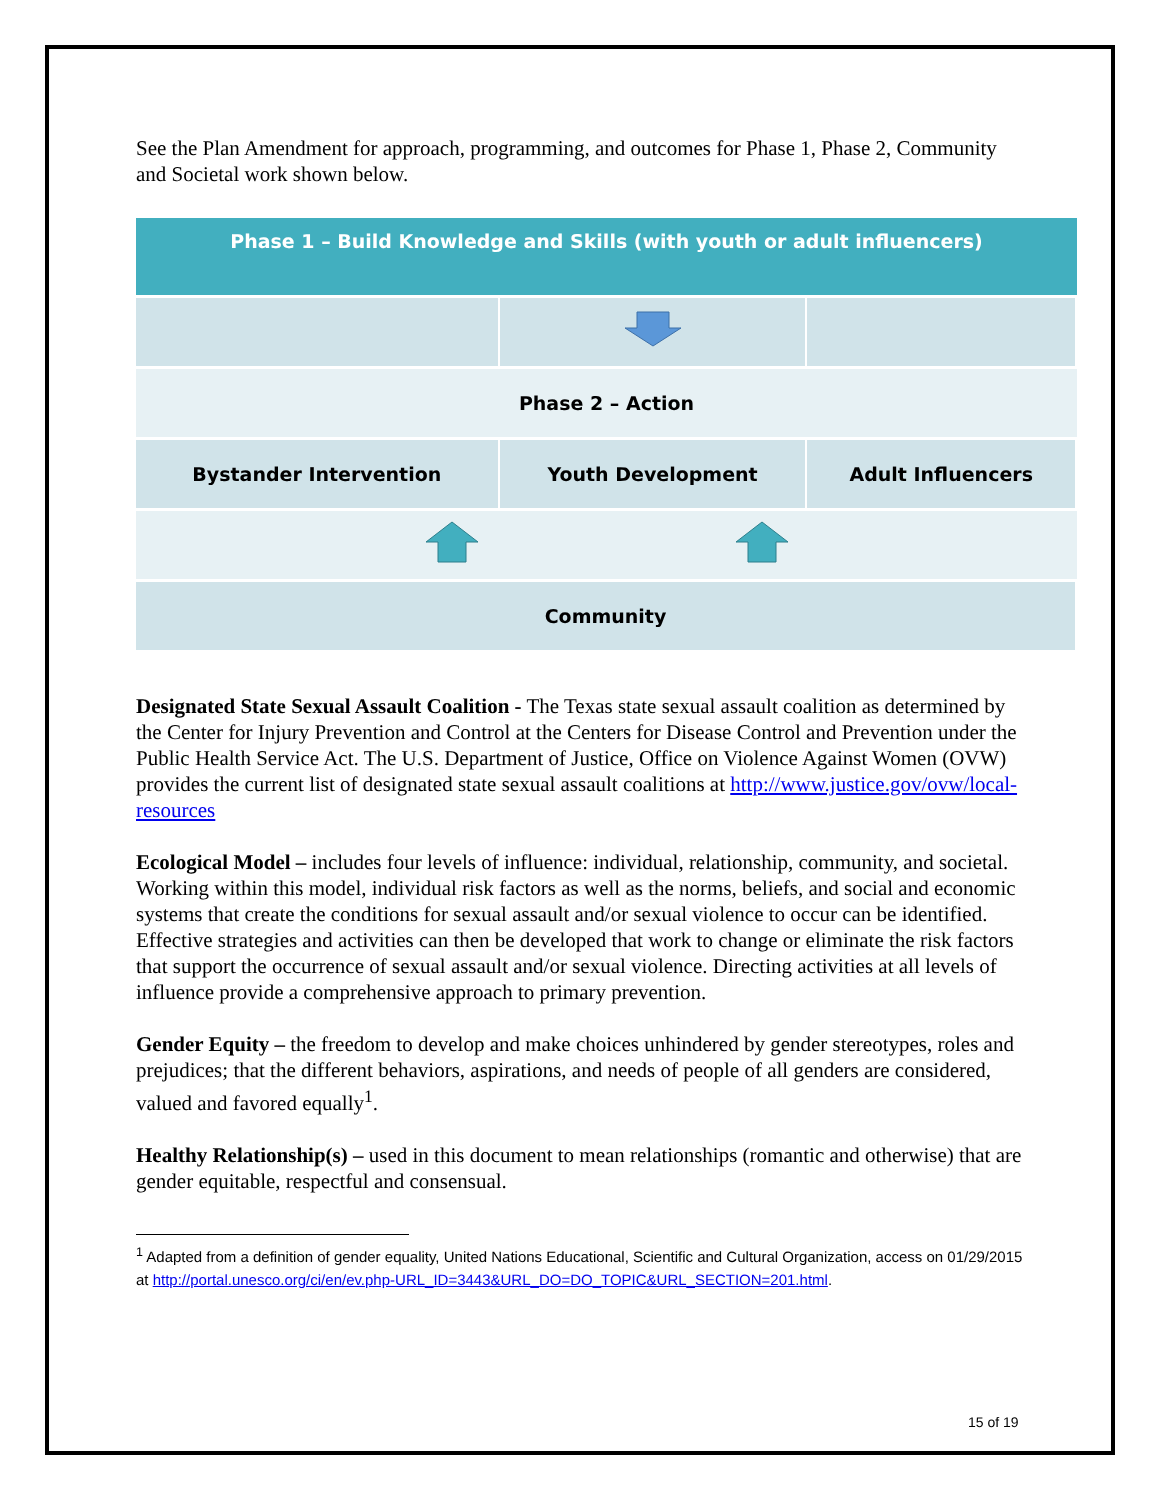See the Plan Amendment for approach, programming, and outcomes for Phase 1, Phase 2, Community and Societal work shown below.
| Phase 1 – Build Knowledge and Skills (with youth or adult influencers) | | |
| Phase 2 – Action | | |
| Bystander Intervention | Youth Development | Adult Influencers |
| Community | | |
Designated State Sexual Assault Coalition - The Texas state sexual assault coalition as determined by the Center for Injury Prevention and Control at the Centers for Disease Control and Prevention under the Public Health Service Act. The U.S. Department of Justice, Office on Violence Against Women (OVW) provides the current list of designated state sexual assault coalitions at http://www.justice.gov/ovw/local-resources
Ecological Model – includes four levels of influence: individual, relationship, community, and societal. Working within this model, individual risk factors as well as the norms, beliefs, and social and economic systems that create the conditions for sexual assault and/or sexual violence to occur can be identified. Effective strategies and activities can then be developed that work to change or eliminate the risk factors that support the occurrence of sexual assault and/or sexual violence. Directing activities at all levels of influence provide a comprehensive approach to primary prevention.
Gender Equity – the freedom to develop and make choices unhindered by gender stereotypes, roles and prejudices; that the different behaviors, aspirations, and needs of people of all genders are considered, valued and favored equally<sup>1</sup>.
Healthy Relationship(s) – used in this document to mean relationships (romantic and otherwise) that are gender equitable, respectful and consensual.
<sup>1</sup> Adapted from a definition of gender equality, United Nations Educational, Scientific and Cultural Organization, access on 01/29/2015 at http://portal.unesco.org/ci/en/ev.php-URL_ID=3443&URL_DO=DO_TOPIC&URL_SECTION=201.html.
15 of 19